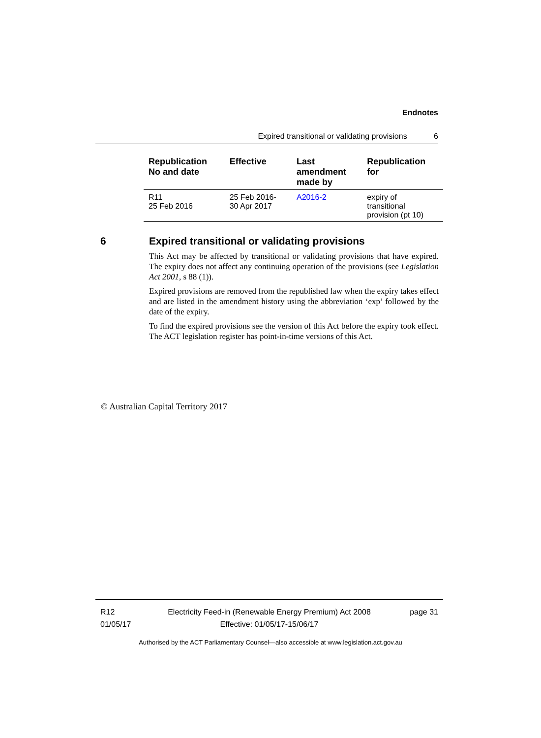Endnotes
Expired transitional or validating provisions 6
| Republication No and date | Effective | Last amendment made by | Republication for |
| --- | --- | --- | --- |
| R11 25 Feb 2016 | 25 Feb 2016- 30 Apr 2017 | A2016-2 | expiry of transitional provision (pt 10) |
6 Expired transitional or validating provisions
This Act may be affected by transitional or validating provisions that have expired. The expiry does not affect any continuing operation of the provisions (see Legislation Act 2001, s 88 (1)).
Expired provisions are removed from the republished law when the expiry takes effect and are listed in the amendment history using the abbreviation ‘exp’ followed by the date of the expiry.
To find the expired provisions see the version of this Act before the expiry took effect. The ACT legislation register has point-in-time versions of this Act.
© Australian Capital Territory 2017
R12
01/05/17
Electricity Feed-in (Renewable Energy Premium) Act 2008
Effective: 01/05/17-15/06/17
page 31
Authorised by the ACT Parliamentary Counsel—also accessible at www.legislation.act.gov.au